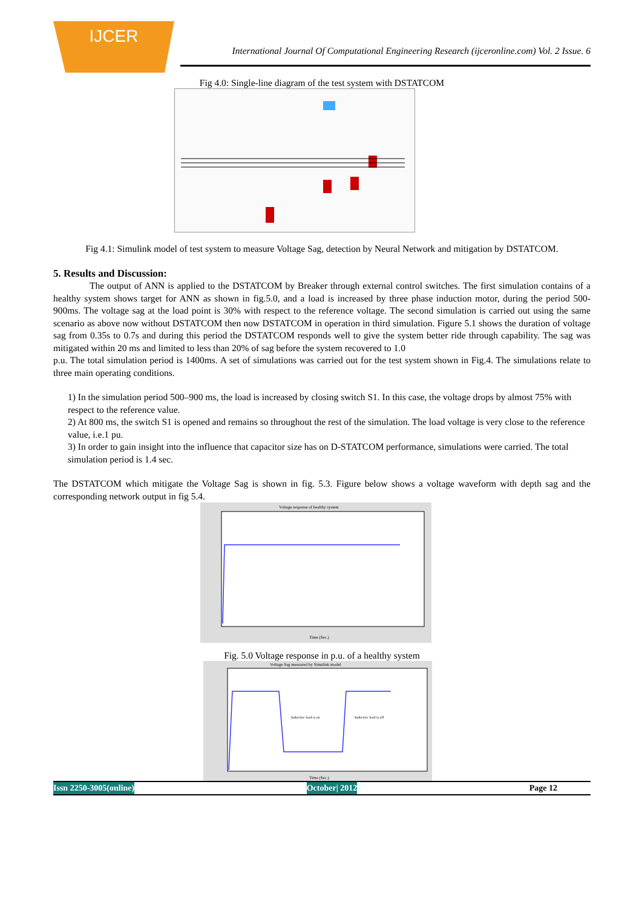IJCER
International Journal Of Computational Engineering Research (ijceronline.com) Vol. 2 Issue. 6
Fig 4.0: Single-line diagram of the test system with DSTATCOM
Fig 4.1: Simulink model of test system to measure Voltage Sag, detection by Neural Network and mitigation by DSTATCOM.
5. Results and Discussion:
The output of ANN is applied to the DSTATCOM by Breaker through external control switches. The first simulation contains of a healthy system shows target for ANN as shown in fig.5.0, and a load is increased by three phase induction motor, during the period 500-900ms. The voltage sag at the load point is 30% with respect to the reference voltage. The second simulation is carried out using the same scenario as above now without DSTATCOM then now DSTATCOM in operation in third simulation. Figure 5.1 shows the duration of voltage sag from 0.35s to 0.7s and during this period the DSTATCOM responds well to give the system better ride through capability. The sag was mitigated within 20 ms and limited to less than 20% of sag before the system recovered to 1.0
p.u. The total simulation period is 1400ms. A set of simulations was carried out for the test system shown in Fig.4. The simulations relate to three main operating conditions.
1) In the simulation period 500–900 ms, the load is increased by closing switch S1. In this case, the voltage drops by almost 75% with respect to the reference value.
2) At 800 ms, the switch S1 is opened and remains so throughout the rest of the simulation. The load voltage is very close to the reference value, i.e.1 pu.
3) In order to gain insight into the influence that capacitor size has on D-STATCOM performance, simulations were carried. The total simulation period is 1.4 sec.
The DSTATCOM which mitigate the Voltage Sag is shown in fig. 5.3. Figure below shows a voltage waveform with depth sag and the corresponding network output in fig 5.4.
Voltage response of healthy system
Time (Sec.)
Fig. 5.0 Voltage response in p.u. of a healthy system
Voltage Sag measured by Simulink model
Inductive load is on
Inductive load is off
Time (Sec.)
Issn 2250-3005(online) October| 2012 Page 12